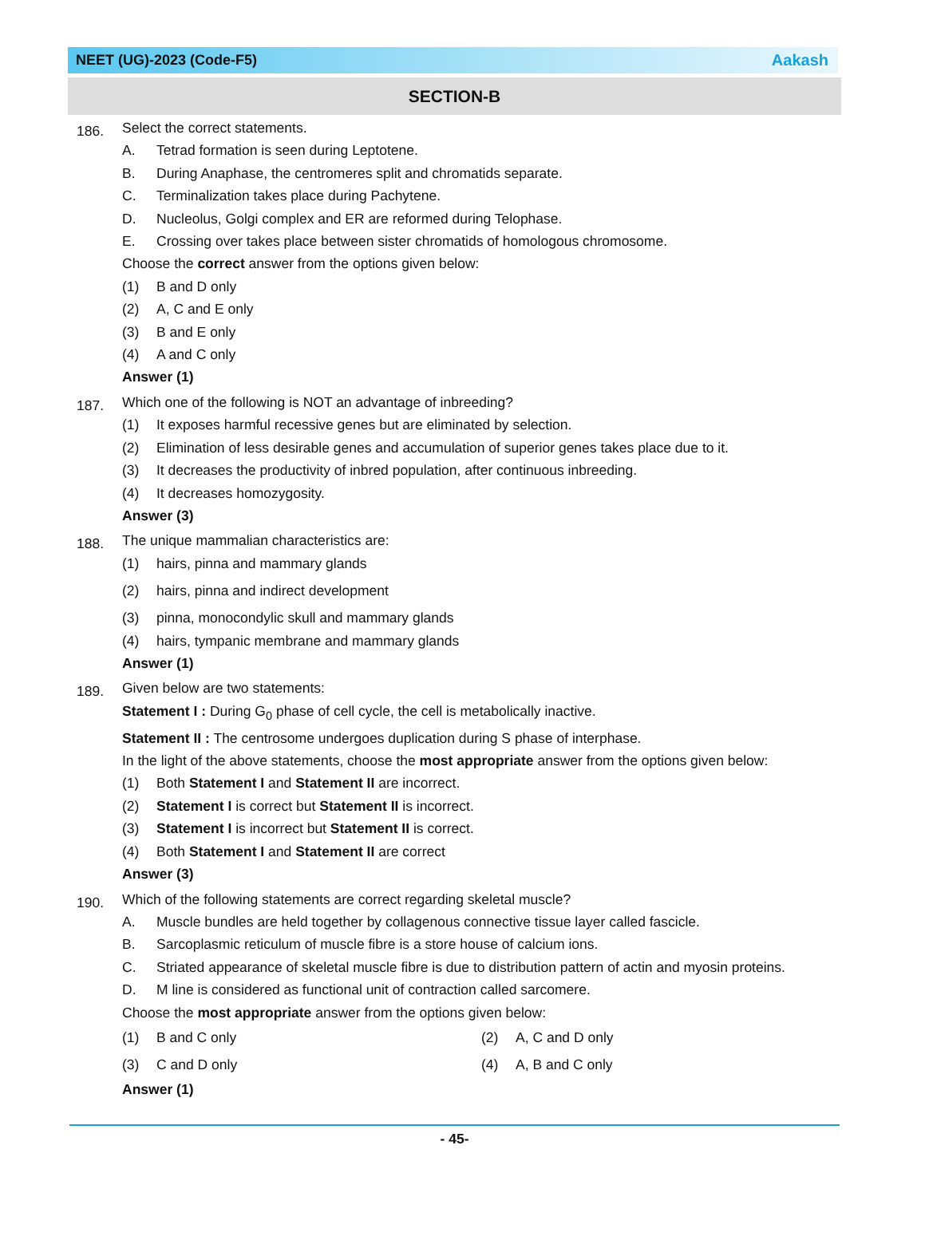NEET (UG)-2023 (Code-F5) Aakash
SECTION-B
186.
Select the correct statements.
A. Tetrad formation is seen during Leptotene.
B. During Anaphase, the centromeres split and chromatids separate.
C. Terminalization takes place during Pachytene.
D. Nucleolus, Golgi complex and ER are reformed during Telophase.
E. Crossing over takes place between sister chromatids of homologous chromosome.
Choose the correct answer from the options given below:
(1) B and D only
(2) A, C and E only
(3) B and E only
(4) A and C only
Answer (1)
187.
Which one of the following is NOT an advantage of inbreeding?
(1) It exposes harmful recessive genes but are eliminated by selection.
(2) Elimination of less desirable genes and accumulation of superior genes takes place due to it.
(3) It decreases the productivity of inbred population, after continuous inbreeding.
(4) It decreases homozygosity.
Answer (3)
188.
The unique mammalian characteristics are:
(1) hairs, pinna and mammary glands
(2) hairs, pinna and indirect development
(3) pinna, monocondylic skull and mammary glands
(4) hairs, tympanic membrane and mammary glands
Answer (1)
189.
Given below are two statements:
Statement I : During G<sub>0</sub> phase of cell cycle, the cell is metabolically inactive.
Statement II : The centrosome undergoes duplication during S phase of interphase.
In the light of the above statements, choose the most appropriate answer from the options given below:
(1) Both Statement I and Statement II are incorrect.
(2) Statement I is correct but Statement II is incorrect.
(3) Statement I is incorrect but Statement II is correct.
(4) Both Statement I and Statement II are correct
Answer (3)
190.
Which of the following statements are correct regarding skeletal muscle?
A. Muscle bundles are held together by collagenous connective tissue layer called fascicle.
B. Sarcoplasmic reticulum of muscle fibre is a store house of calcium ions.
C. Striated appearance of skeletal muscle fibre is due to distribution pattern of actin and myosin proteins.
D. M line is considered as functional unit of contraction called sarcomere.
Choose the most appropriate answer from the options given below:
(1) B and C only
(2) A, C and D only
(3) C and D only
(4) A, B and C only
Answer (1)
- 45-